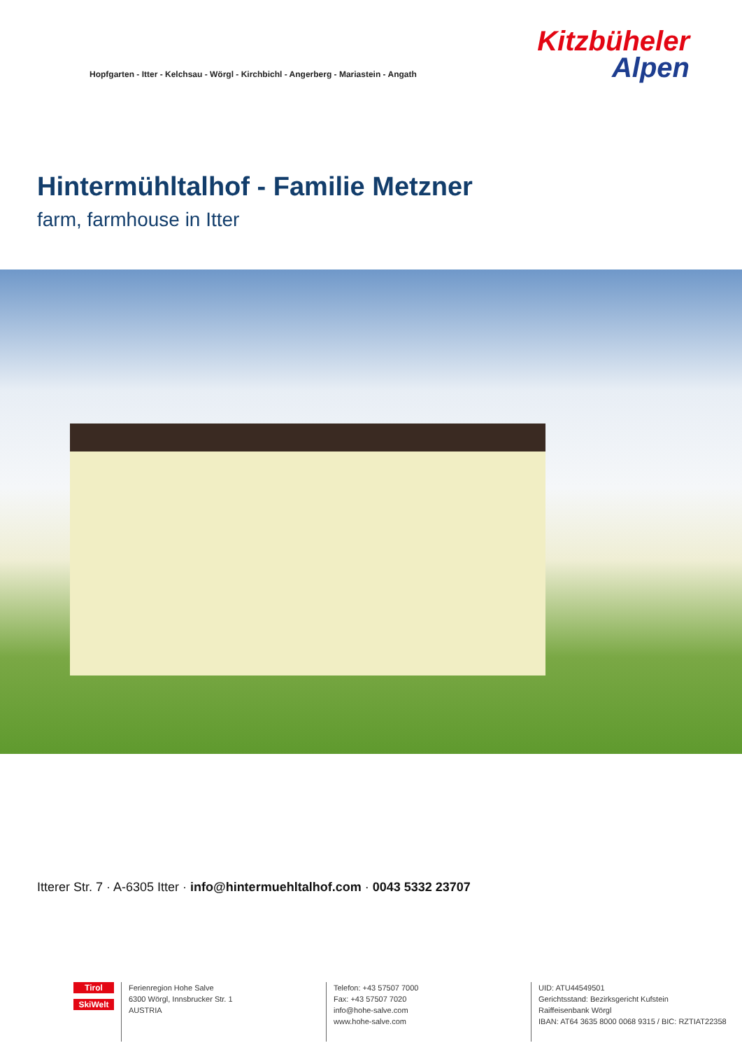Hopfgarten - Itter - Kelchsau - Wörgl - Kirchbichl - Angerberg - Mariastein - Angath
Kitzbüheler
Alpen
Hintermühltalhof - Familie Metzner
farm, farmhouse in Itter
Itterer Str. 7 · A-6305 Itter · info@hintermuehltalhof.com · 0043 5332 23707
Tirol
SkiWelt
Ferienregion Hohe Salve
6300 Wörgl, Innsbrucker Str. 1
AUSTRIA
Telefon: +43 57507 7000
Fax: +43 57507 7020
info@hohe-salve.com
www.hohe-salve.com
UID: ATU44549501
Gerichtsstand: Bezirksgericht Kufstein
Raiffeisenbank Wörgl
IBAN: AT64 3635 8000 0068 9315 / BIC: RZTIAT22358